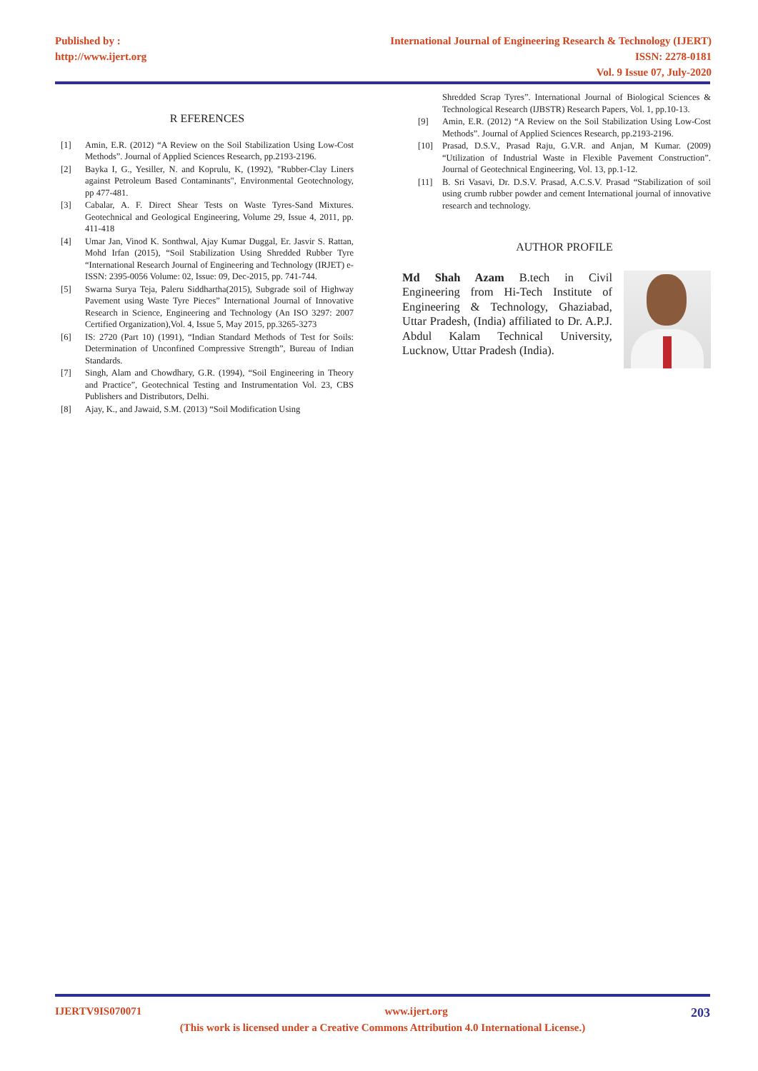Published by :
http://www.ijert.org
International Journal of Engineering Research & Technology (IJERT)
ISSN: 2278-0181
Vol. 9 Issue 07, July-2020
R EFERENCES
[1] Amin, E.R. (2012) “A Review on the Soil Stabilization Using Low-Cost Methods”. Journal of Applied Sciences Research, pp.2193-2196.
[2] Bayka I, G., Yesiller, N. and Koprulu, K, (1992), "Rubber-Clay Liners against Petroleum Based Contaminants", Environmental Geotechnology, pp 477-481.
[3] Cabalar, A. F. Direct Shear Tests on Waste Tyres-Sand Mixtures. Geotechnical and Geological Engineering, Volume 29, Issue 4, 2011, pp. 411-418
[4] Umar Jan, Vinod K. Sonthwal, Ajay Kumar Duggal, Er. Jasvir S. Rattan, Mohd Irfan (2015), “Soil Stabilization Using Shredded Rubber Tyre “International Research Journal of Engineering and Technology (IRJET) e-ISSN: 2395-0056 Volume: 02, Issue: 09, Dec-2015, pp. 741-744.
[5] Swarna Surya Teja, Paleru Siddhartha(2015), Subgrade soil of Highway Pavement using Waste Tyre Pieces” International Journal of Innovative Research in Science, Engineering and Technology (An ISO 3297: 2007 Certified Organization),Vol. 4, Issue 5, May 2015, pp.3265-3273
[6] IS: 2720 (Part 10) (1991), “Indian Standard Methods of Test for Soils: Determination of Unconfined Compressive Strength”, Bureau of Indian Standards.
[7] Singh, Alam and Chowdhary, G.R. (1994), “Soil Engineering in Theory and Practice”, Geotechnical Testing and Instrumentation Vol. 23, CBS Publishers and Distributors, Delhi.
[8] Ajay, K., and Jawaid, S.M. (2013) “Soil Modification Using
Shredded Scrap Tyres”. International Journal of Biological Sciences & Technological Research (IJBSTR) Research Papers, Vol. 1, pp.10-13.
[9] Amin, E.R. (2012) “A Review on the Soil Stabilization Using Low-Cost Methods”. Journal of Applied Sciences Research, pp.2193-2196.
[10] Prasad, D.S.V., Prasad Raju, G.V.R. and Anjan, M Kumar. (2009) “Utilization of Industrial Waste in Flexible Pavement Construction”. Journal of Geotechnical Engineering, Vol. 13, pp.1-12.
[11] B. Sri Vasavi, Dr. D.S.V. Prasad, A.C.S.V. Prasad “Stabilization of soil using crumb rubber powder and cement International journal of innovative research and technology.
AUTHOR PROFILE
Md Shah Azam B.tech in Civil Engineering from Hi-Tech Institute of Engineering & Technology, Ghaziabad, Uttar Pradesh, (India) affiliated to Dr. A.P.J. Abdul Kalam Technical University, Lucknow, Uttar Pradesh (India).
IJERTV9IS070071 www.ijert.org 203
(This work is licensed under a Creative Commons Attribution 4.0 International License.)